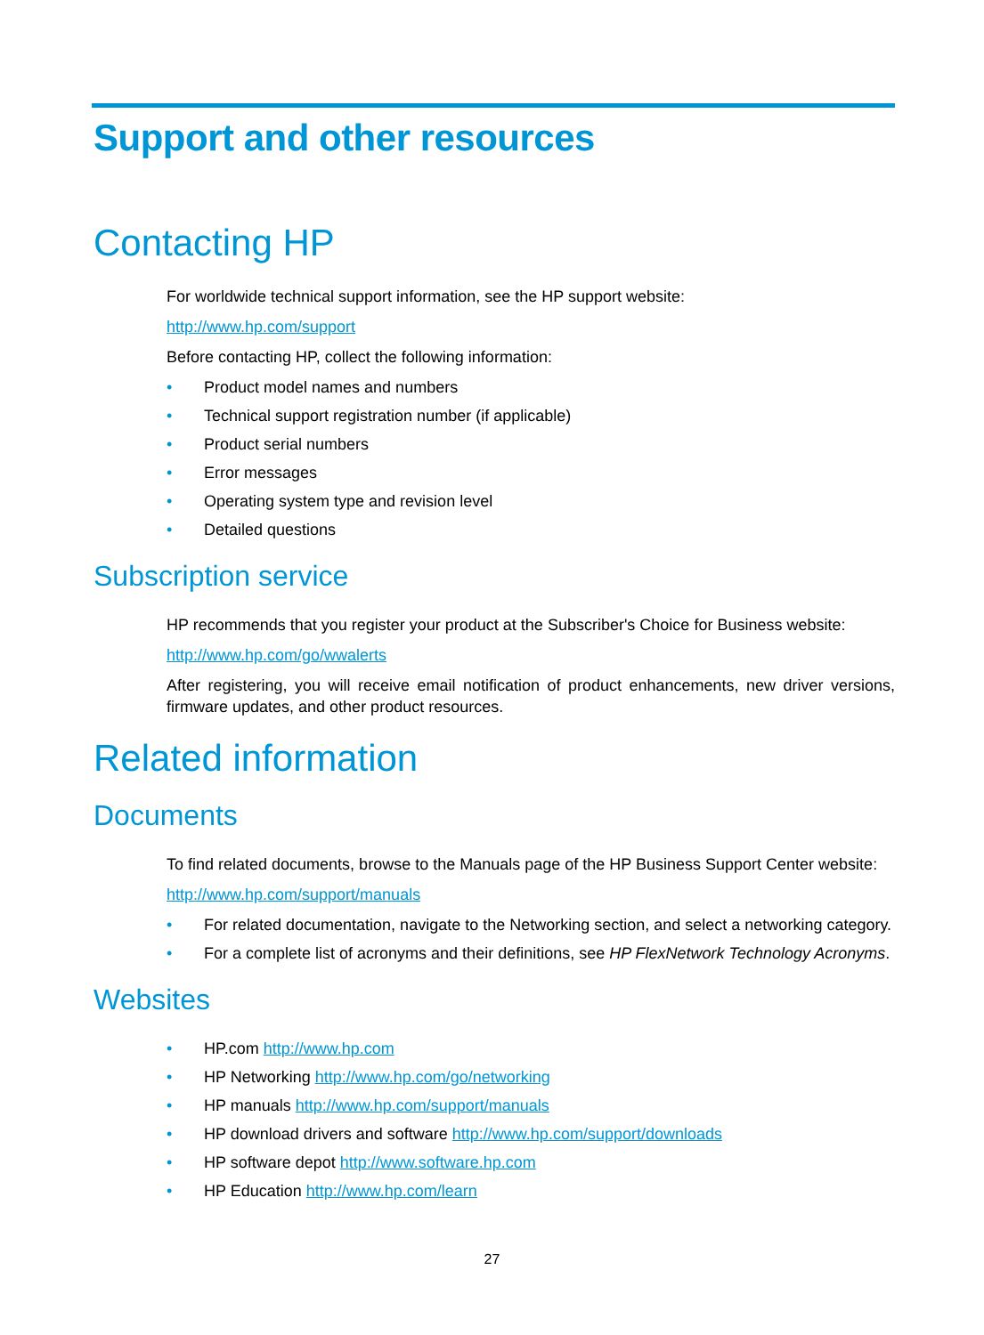Support and other resources
Contacting HP
For worldwide technical support information, see the HP support website:
http://www.hp.com/support
Before contacting HP, collect the following information:
• Product model names and numbers
• Technical support registration number (if applicable)
• Product serial numbers
• Error messages
• Operating system type and revision level
• Detailed questions
Subscription service
HP recommends that you register your product at the Subscriber's Choice for Business website:
http://www.hp.com/go/wwalerts
After registering, you will receive email notification of product enhancements, new driver versions, firmware updates, and other product resources.
Related information
Documents
To find related documents, browse to the Manuals page of the HP Business Support Center website:
http://www.hp.com/support/manuals
• For related documentation, navigate to the Networking section, and select a networking category.
• For a complete list of acronyms and their definitions, see HP FlexNetwork Technology Acronyms.
Websites
• HP.com http://www.hp.com
• HP Networking http://www.hp.com/go/networking
• HP manuals http://www.hp.com/support/manuals
• HP download drivers and software http://www.hp.com/support/downloads
• HP software depot http://www.software.hp.com
• HP Education http://www.hp.com/learn
27